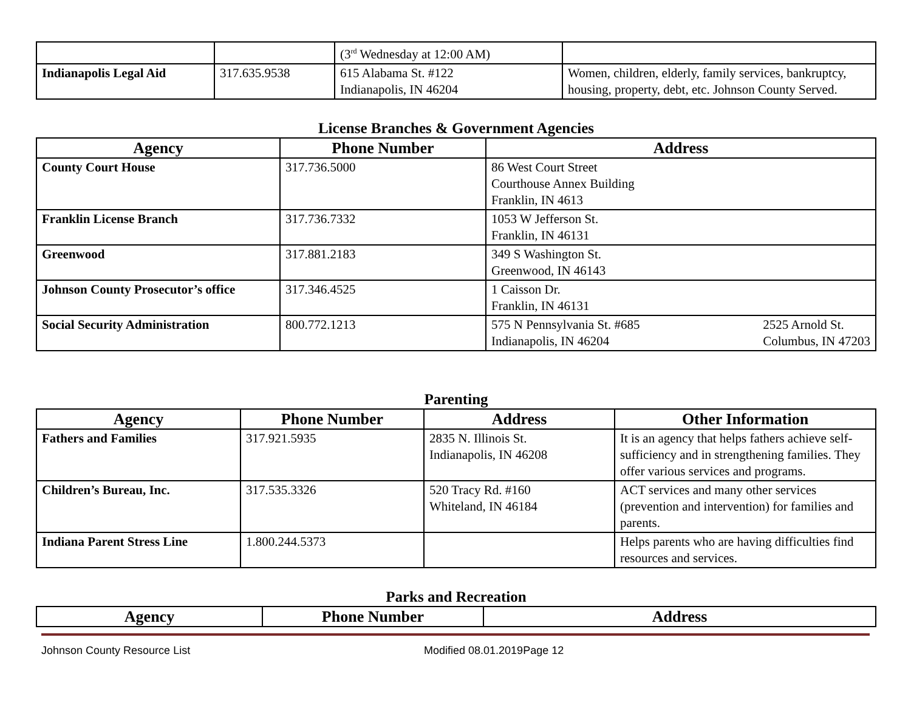| | | (3<sup>rd</sup> Wednesday at 12:00 AM) | |
| Indianapolis Legal Aid | 317.635.9538 | 615 Alabama St. #122 Indianapolis, IN 46204 | Women, children, elderly, family services, bankruptcy, housing, property, debt, etc. Johnson County Served. |
License Branches & Government Agencies
| Agency | Phone Number | Address |
| --- | --- | --- |
| County Court House | 317.736.5000 | 86 West Court Street Courthouse Annex Building Franklin, IN 4613 |
| Franklin License Branch | 317.736.7332 | 1053 W Jefferson St. Franklin, IN 46131 |
| Greenwood | 317.881.2183 | 349 S Washington St. Greenwood, IN 46143 |
| Johnson County Prosecutor’s office | 317.346.4525 | 1 Caisson Dr. Franklin, IN 46131 |
| Social Security Administration | 800.772.1213 | 575 N Pennsylvania St. #685 Indianapolis, IN 46204 2525 Arnold St. Columbus, IN 47203 |
Parenting
| Agency | Phone Number | Address | Other Information |
| --- | --- | --- | --- |
| Fathers and Families | 317.921.5935 | 2835 N. Illinois St. Indianapolis, IN 46208 | It is an agency that helps fathers achieve self-sufficiency and in strengthening families. They offer various services and programs. |
| Children’s Bureau, Inc. | 317.535.3326 | 520 Tracy Rd. #160 Whiteland, IN 46184 | ACT services and many other services (prevention and intervention) for families and parents. |
| Indiana Parent Stress Line | 1.800.244.5373 | | Helps parents who are having difficulties find resources and services. |
Parks and Recreation
| Agency | Phone Number | Address |
| --- | --- | --- |
Johnson County Resource List Modified 08.01.2019Page 12